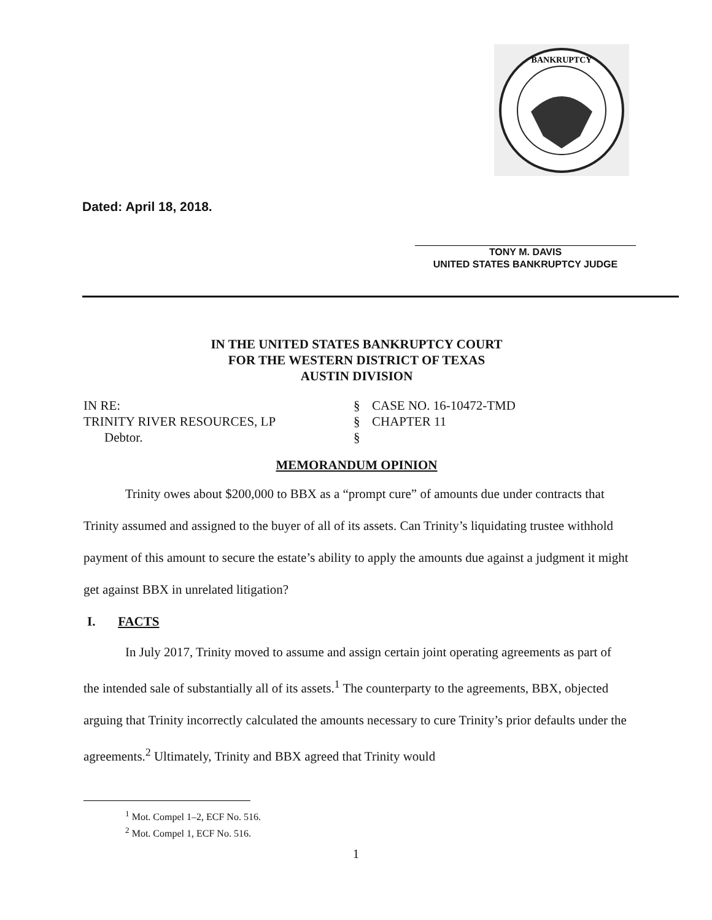BANKRUPTCY
Dated: April 18, 2018.
TONY M. DAVIS
UNITED STATES BANKRUPTCY JUDGE
IN THE UNITED STATES BANKRUPTCY COURT
FOR THE WESTERN DISTRICT OF TEXAS
AUSTIN DIVISION
IN RE:
§
CASE NO. 16-10472-TMD
TRINITY RIVER RESOURCES, LP
§
CHAPTER 11
Debtor.
§
MEMORANDUM OPINION
Trinity owes about $200,000 to BBX as a “prompt cure” of amounts due under contracts that Trinity assumed and assigned to the buyer of all of its assets. Can Trinity’s liquidating trustee withhold payment of this amount to secure the estate’s ability to apply the amounts due against a judgment it might get against BBX in unrelated litigation?
I. FACTS
In July 2017, Trinity moved to assume and assign certain joint operating agreements as part of the intended sale of substantially all of its assets.<sup>1</sup> The counterparty to the agreements, BBX, objected arguing that Trinity incorrectly calculated the amounts necessary to cure Trinity’s prior defaults under the agreements.<sup>2</sup> Ultimately, Trinity and BBX agreed that Trinity would
<sup>1</sup> Mot. Compel 1–2, ECF No. 516.
<sup>2</sup> Mot. Compel 1, ECF No. 516.
1